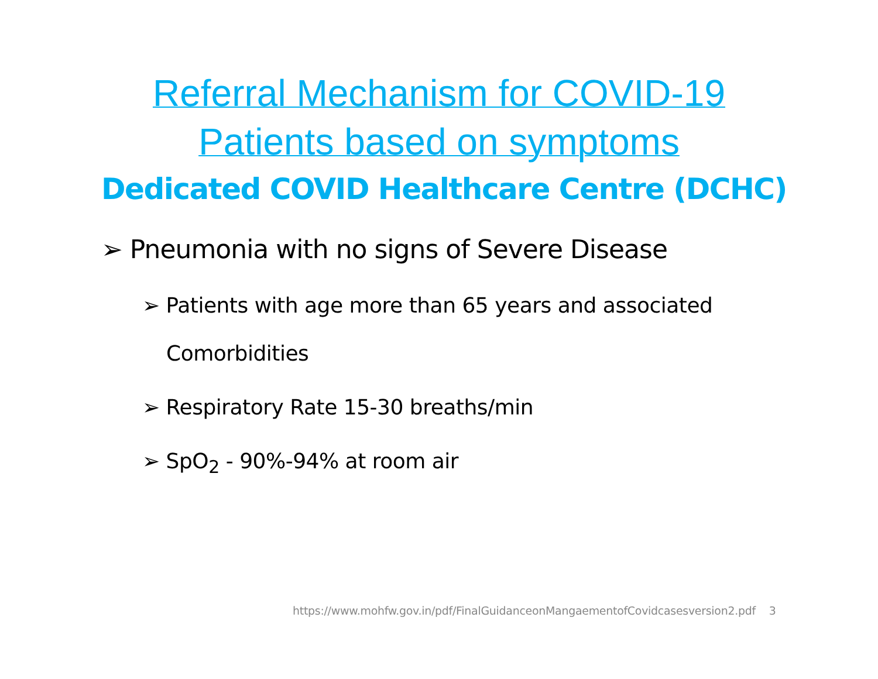Referral Mechanism for COVID-19
Patients based on symptoms
Dedicated COVID Healthcare Centre (DCHC)
➢ Pneumonia with no signs of Severe Disease
➢ Patients with age more than 65 years and associated
Comorbidities
➢ Respiratory Rate 15-30 breaths/min
➢ SpO<sub>2</sub> - 90%-94% at room air
https://www.mohfw.gov.in/pdf/FinalGuidanceonMangaementofCovidcasesversion2.pdf 3